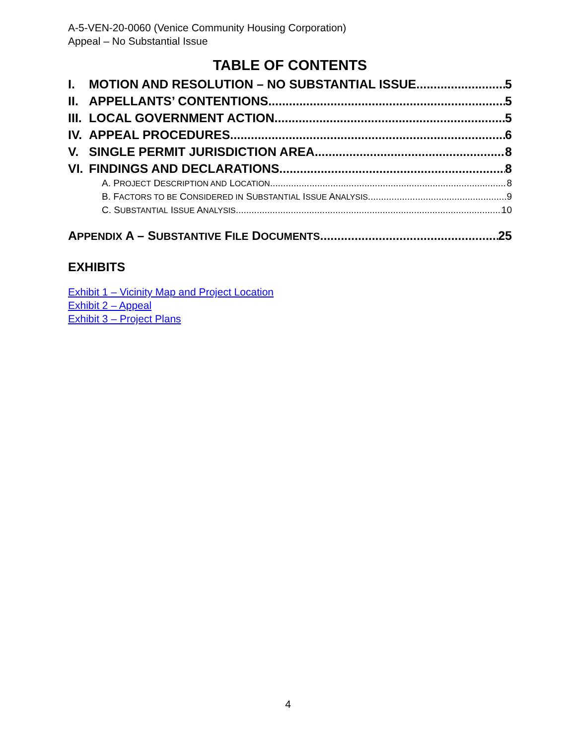A-5-VEN-20-0060 (Venice Community Housing Corporation)
Appeal – No Substantial Issue
TABLE OF CONTENTS
I. MOTION AND RESOLUTION – NO SUBSTANTIAL ISSUE 5
II. APPELLANTS’ CONTENTIONS 5
III. LOCAL GOVERNMENT ACTION 5
IV. APPEAL PROCEDURES 6
V. SINGLE PERMIT JURISDICTION AREA 8
VI. FINDINGS AND DECLARATIONS 8
A. PROJECT DESCRIPTION AND LOCATION 8
B. FACTORS TO BE CONSIDERED IN SUBSTANTIAL ISSUE ANALYSIS 9
C. SUBSTANTIAL ISSUE ANALYSIS 10
APPENDIX A – SUBSTANTIVE FILE DOCUMENTS 25
EXHIBITS
Exhibit 1 – Vicinity Map and Project Location
Exhibit 2 – Appeal
Exhibit 3 – Project Plans
4